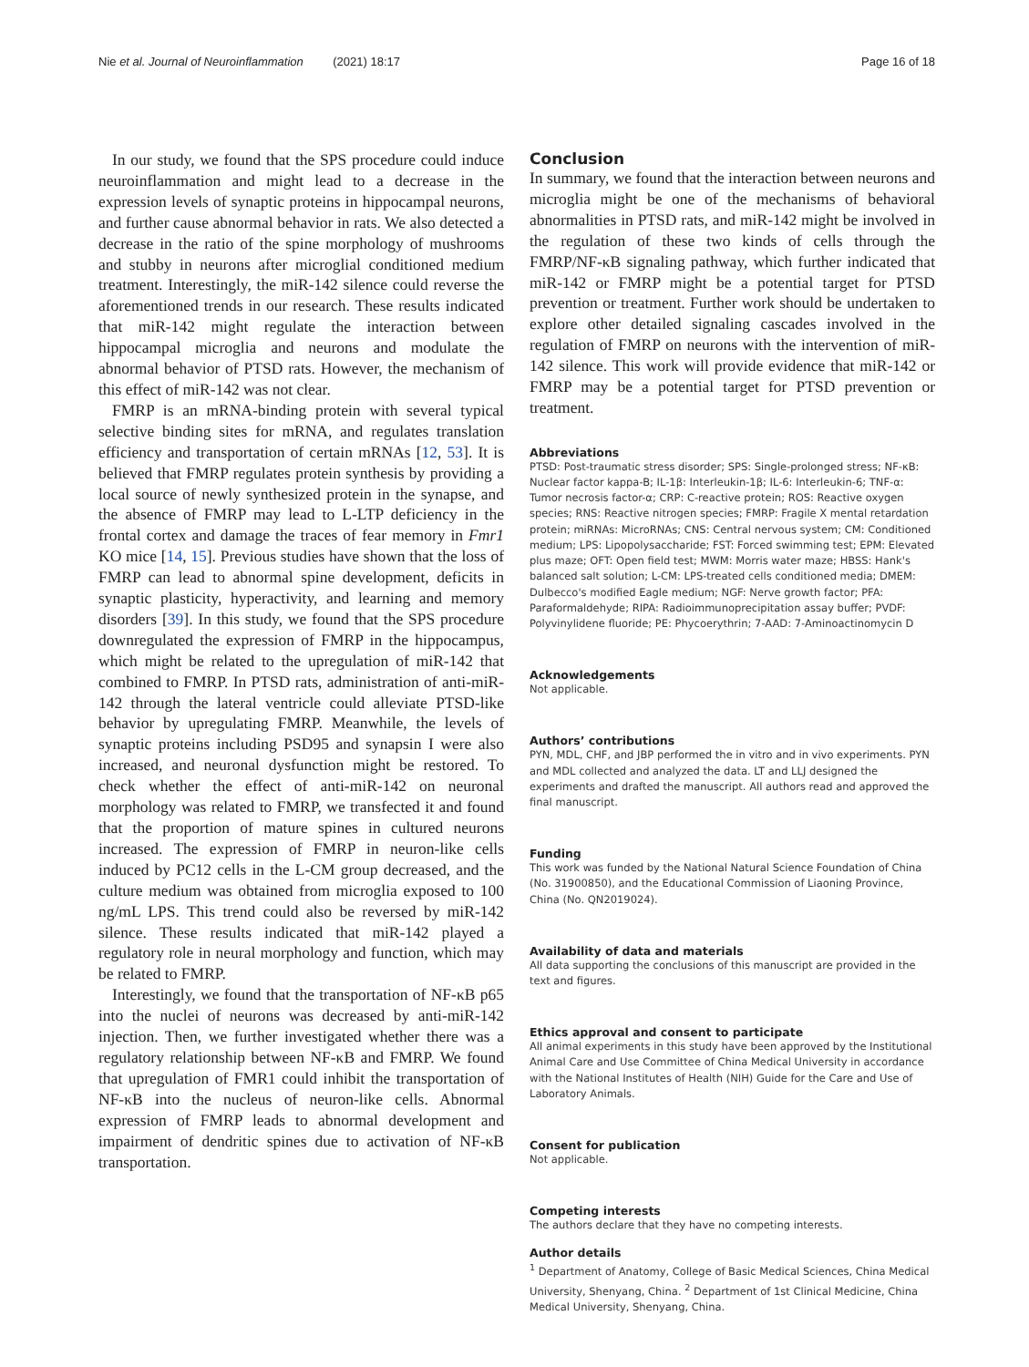Nie et al. Journal of Neuroinflammation (2021) 18:17 Page 16 of 18
In our study, we found that the SPS procedure could induce neuroinflammation and might lead to a decrease in the expression levels of synaptic proteins in hippocampal neurons, and further cause abnormal behavior in rats. We also detected a decrease in the ratio of the spine morphology of mushrooms and stubby in neurons after microglial conditioned medium treatment. Interestingly, the miR-142 silence could reverse the aforementioned trends in our research. These results indicated that miR-142 might regulate the interaction between hippocampal microglia and neurons and modulate the abnormal behavior of PTSD rats. However, the mechanism of this effect of miR-142 was not clear.
FMRP is an mRNA-binding protein with several typical selective binding sites for mRNA, and regulates translation efficiency and transportation of certain mRNAs [12, 53]. It is believed that FMRP regulates protein synthesis by providing a local source of newly synthesized protein in the synapse, and the absence of FMRP may lead to L-LTP deficiency in the frontal cortex and damage the traces of fear memory in Fmr1 KO mice [14, 15]. Previous studies have shown that the loss of FMRP can lead to abnormal spine development, deficits in synaptic plasticity, hyperactivity, and learning and memory disorders [39]. In this study, we found that the SPS procedure downregulated the expression of FMRP in the hippocampus, which might be related to the upregulation of miR-142 that combined to FMRP. In PTSD rats, administration of anti-miR-142 through the lateral ventricle could alleviate PTSD-like behavior by upregulating FMRP. Meanwhile, the levels of synaptic proteins including PSD95 and synapsin I were also increased, and neuronal dysfunction might be restored. To check whether the effect of anti-miR-142 on neuronal morphology was related to FMRP, we transfected it and found that the proportion of mature spines in cultured neurons increased. The expression of FMRP in neuron-like cells induced by PC12 cells in the L-CM group decreased, and the culture medium was obtained from microglia exposed to 100 ng/mL LPS. This trend could also be reversed by miR-142 silence. These results indicated that miR-142 played a regulatory role in neural morphology and function, which may be related to FMRP.
Interestingly, we found that the transportation of NF-κB p65 into the nuclei of neurons was decreased by anti-miR-142 injection. Then, we further investigated whether there was a regulatory relationship between NF-κB and FMRP. We found that upregulation of FMR1 could inhibit the transportation of NF-κB into the nucleus of neuron-like cells. Abnormal expression of FMRP leads to abnormal development and impairment of dendritic spines due to activation of NF-κB transportation.
Conclusion
In summary, we found that the interaction between neurons and microglia might be one of the mechanisms of behavioral abnormalities in PTSD rats, and miR-142 might be involved in the regulation of these two kinds of cells through the FMRP/NF-κB signaling pathway, which further indicated that miR-142 or FMRP might be a potential target for PTSD prevention or treatment. Further work should be undertaken to explore other detailed signaling cascades involved in the regulation of FMRP on neurons with the intervention of miR-142 silence. This work will provide evidence that miR-142 or FMRP may be a potential target for PTSD prevention or treatment.
Abbreviations
PTSD: Post-traumatic stress disorder; SPS: Single-prolonged stress; NF-κB: Nuclear factor kappa-B; IL-1β: Interleukin-1β; IL-6: Interleukin-6; TNF-α: Tumor necrosis factor-α; CRP: C-reactive protein; ROS: Reactive oxygen species; RNS: Reactive nitrogen species; FMRP: Fragile X mental retardation protein; miRNAs: MicroRNAs; CNS: Central nervous system; CM: Conditioned medium; LPS: Lipopolysaccharide; FST: Forced swimming test; EPM: Elevated plus maze; OFT: Open field test; MWM: Morris water maze; HBSS: Hank's balanced salt solution; L-CM: LPS-treated cells conditioned media; DMEM: Dulbecco's modified Eagle medium; NGF: Nerve growth factor; PFA: Paraformaldehyde; RIPA: Radioimmunoprecipitation assay buffer; PVDF: Polyvinylidene fluoride; PE: Phycoerythrin; 7-AAD: 7-Aminoactinomycin D
Acknowledgements
Not applicable.
Authors’ contributions
PYN, MDL, CHF, and JBP performed the in vitro and in vivo experiments. PYN and MDL collected and analyzed the data. LT and LLJ designed the experiments and drafted the manuscript. All authors read and approved the final manuscript.
Funding
This work was funded by the National Natural Science Foundation of China (No. 31900850), and the Educational Commission of Liaoning Province, China (No. QN2019024).
Availability of data and materials
All data supporting the conclusions of this manuscript are provided in the text and figures.
Ethics approval and consent to participate
All animal experiments in this study have been approved by the Institutional Animal Care and Use Committee of China Medical University in accordance with the National Institutes of Health (NIH) Guide for the Care and Use of Laboratory Animals.
Consent for publication
Not applicable.
Competing interests
The authors declare that they have no competing interests.
Author details
<sup>1</sup> Department of Anatomy, College of Basic Medical Sciences, China Medical University, Shenyang, China. <sup>2</sup> Department of 1st Clinical Medicine, China Medical University, Shenyang, China.